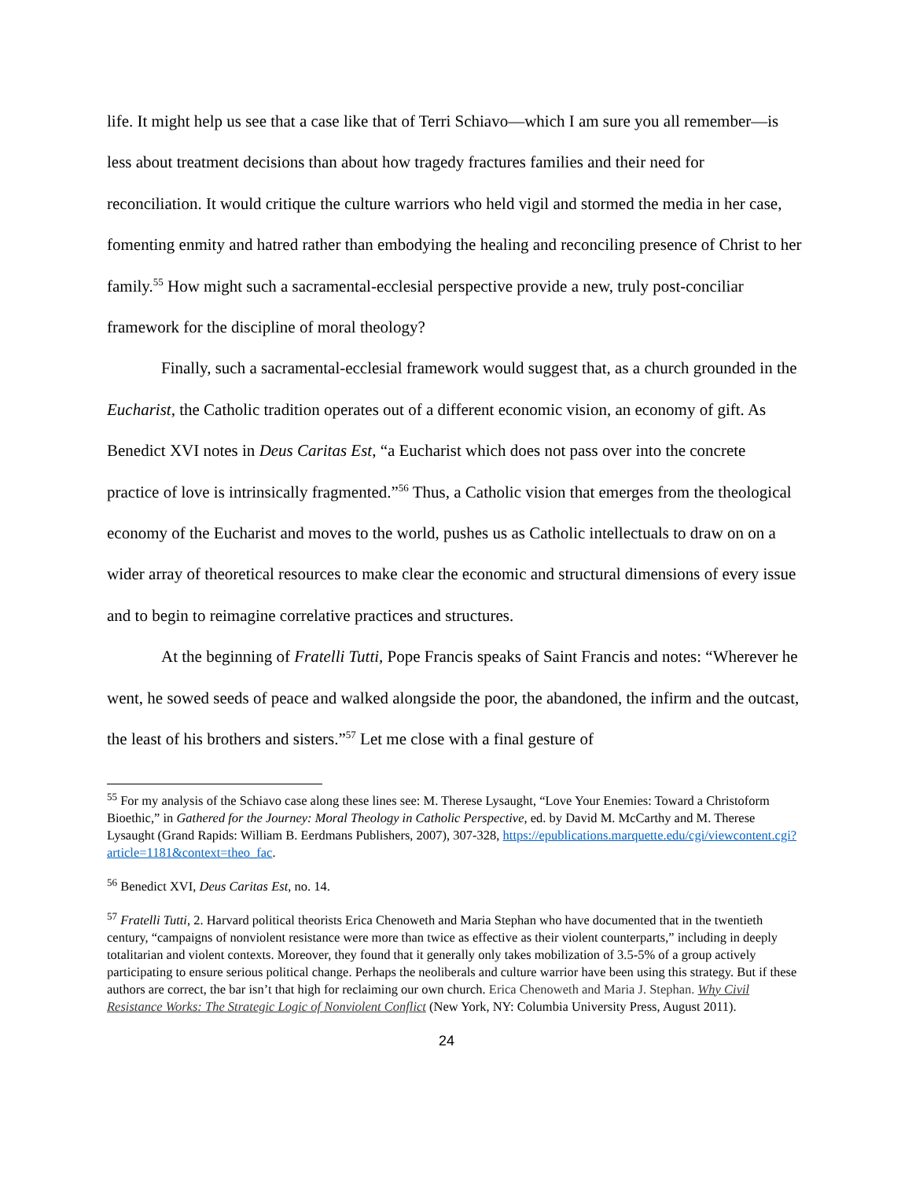life. It might help us see that a case like that of Terri Schiavo—which I am sure you all remember—is less about treatment decisions than about how tragedy fractures families and their need for reconciliation. It would critique the culture warriors who held vigil and stormed the media in her case, fomenting enmity and hatred rather than embodying the healing and reconciling presence of Christ to her family.<sup>55</sup> How might such a sacramental-ecclesial perspective provide a new, truly post-conciliar framework for the discipline of moral theology?
Finally, such a sacramental-ecclesial framework would suggest that, as a church grounded in the Eucharist, the Catholic tradition operates out of a different economic vision, an economy of gift. As Benedict XVI notes in Deus Caritas Est, “a Eucharist which does not pass over into the concrete practice of love is intrinsically fragmented.”<sup>56</sup> Thus, a Catholic vision that emerges from the theological economy of the Eucharist and moves to the world, pushes us as Catholic intellectuals to draw on on a wider array of theoretical resources to make clear the economic and structural dimensions of every issue and to begin to reimagine correlative practices and structures.
At the beginning of Fratelli Tutti, Pope Francis speaks of Saint Francis and notes: “Wherever he went, he sowed seeds of peace and walked alongside the poor, the abandoned, the infirm and the outcast, the least of his brothers and sisters.”<sup>57</sup> Let me close with a final gesture of
<sup>55</sup> For my analysis of the Schiavo case along these lines see: M. Therese Lysaught, “Love Your Enemies: Toward a Christoform Bioethic,” in Gathered for the Journey: Moral Theology in Catholic Perspective, ed. by David M. McCarthy and M. Therese Lysaught (Grand Rapids: William B. Eerdmans Publishers, 2007), 307-328, https://epublications.marquette.edu/cgi/viewcontent.cgi?article=1181&context=theo_fac.
<sup>56</sup> Benedict XVI, Deus Caritas Est, no. 14.
<sup>57</sup> Fratelli Tutti, 2. Harvard political theorists Erica Chenoweth and Maria Stephan who have documented that in the twentieth century, “campaigns of nonviolent resistance were more than twice as effective as their violent counterparts,” including in deeply totalitarian and violent contexts. Moreover, they found that it generally only takes mobilization of 3.5-5% of a group actively participating to ensure serious political change. Perhaps the neoliberals and culture warrior have been using this strategy. But if these authors are correct, the bar isn’t that high for reclaiming our own church. Erica Chenoweth and Maria J. Stephan. Why Civil Resistance Works: The Strategic Logic of Nonviolent Conflict (New York, NY: Columbia University Press, August 2011).
24